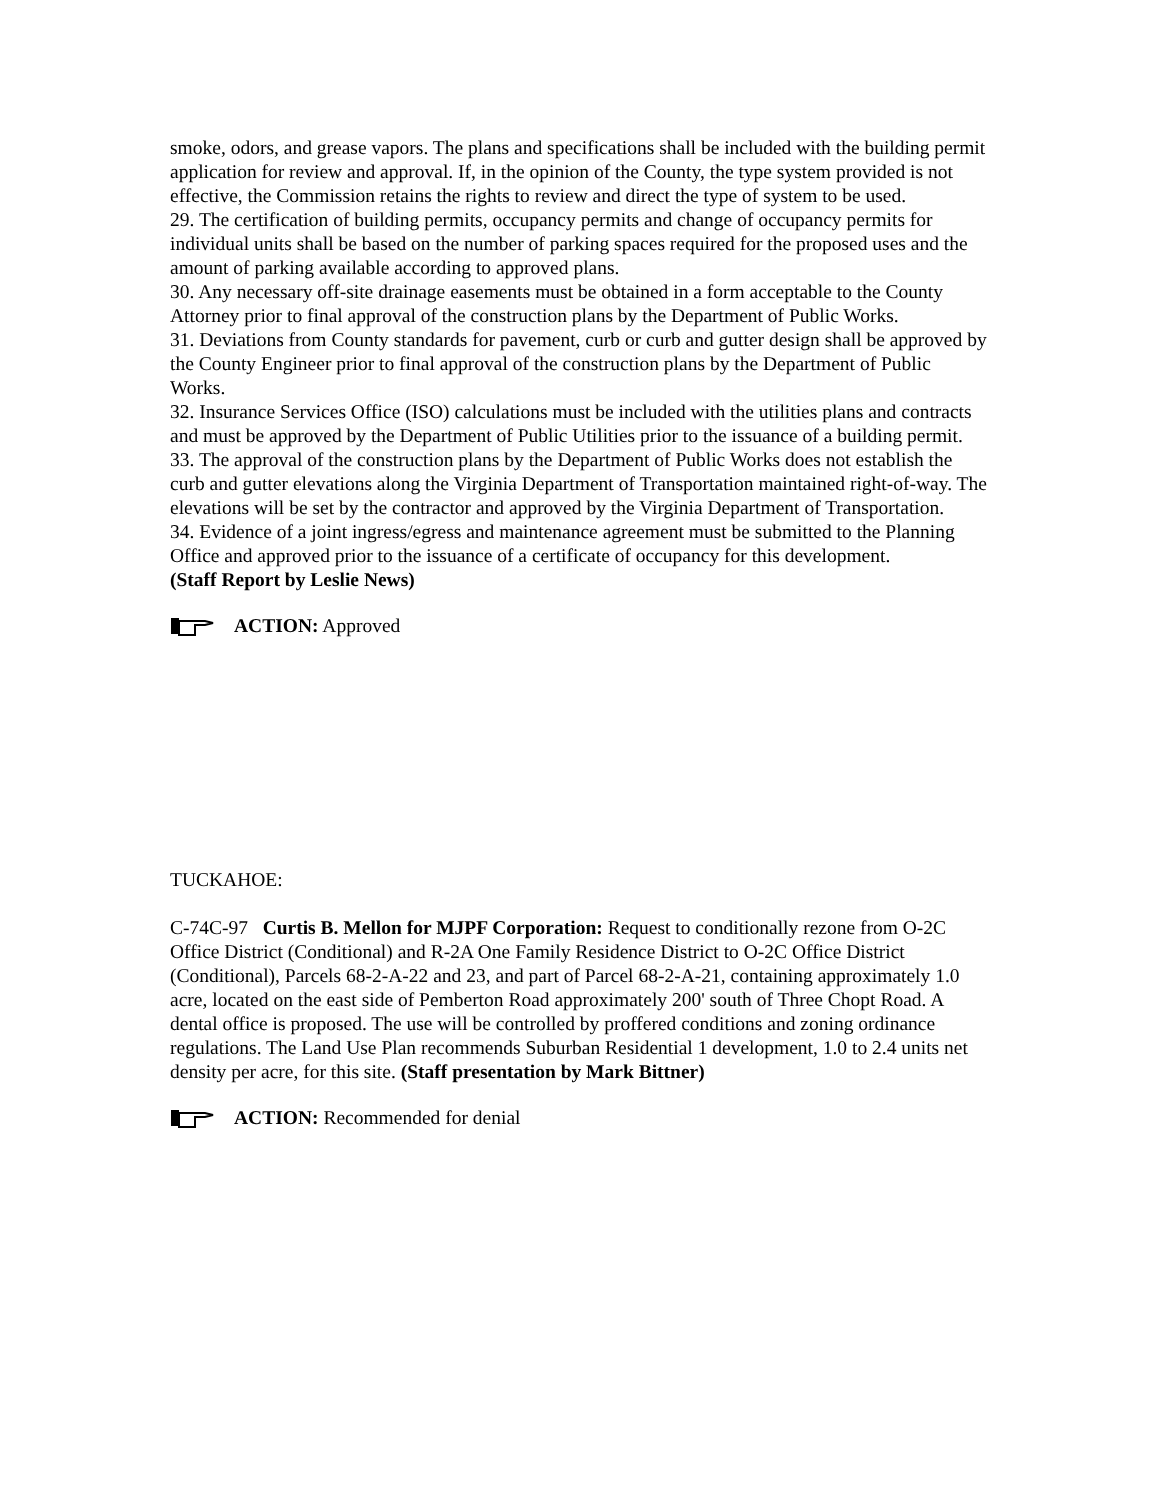smoke, odors, and grease vapors. The plans and specifications shall be included with the building permit application for review and approval. If, in the opinion of the County, the type system provided is not effective, the Commission retains the rights to review and direct the type of system to be used.
29. The certification of building permits, occupancy permits and change of occupancy permits for individual units shall be based on the number of parking spaces required for the proposed uses and the amount of parking available according to approved plans.
30. Any necessary off-site drainage easements must be obtained in a form acceptable to the County Attorney prior to final approval of the construction plans by the Department of Public Works.
31. Deviations from County standards for pavement, curb or curb and gutter design shall be approved by the County Engineer prior to final approval of the construction plans by the Department of Public Works.
32. Insurance Services Office (ISO) calculations must be included with the utilities plans and contracts and must be approved by the Department of Public Utilities prior to the issuance of a building permit.
33. The approval of the construction plans by the Department of Public Works does not establish the curb and gutter elevations along the Virginia Department of Transportation maintained right-of-way. The elevations will be set by the contractor and approved by the Virginia Department of Transportation.
34. Evidence of a joint ingress/egress and maintenance agreement must be submitted to the Planning Office and approved prior to the issuance of a certificate of occupancy for this development.
(Staff Report by Leslie News)
ACTION: Approved
TUCKAHOE:
C-74C-97 Curtis B. Mellon for MJPF Corporation: Request to conditionally rezone from O-2C Office District (Conditional) and R-2A One Family Residence District to O-2C Office District (Conditional), Parcels 68-2-A-22 and 23, and part of Parcel 68-2-A-21, containing approximately 1.0 acre, located on the east side of Pemberton Road approximately 200' south of Three Chopt Road. A dental office is proposed. The use will be controlled by proffered conditions and zoning ordinance regulations. The Land Use Plan recommends Suburban Residential 1 development, 1.0 to 2.4 units net density per acre, for this site. (Staff presentation by Mark Bittner)
ACTION: Recommended for denial